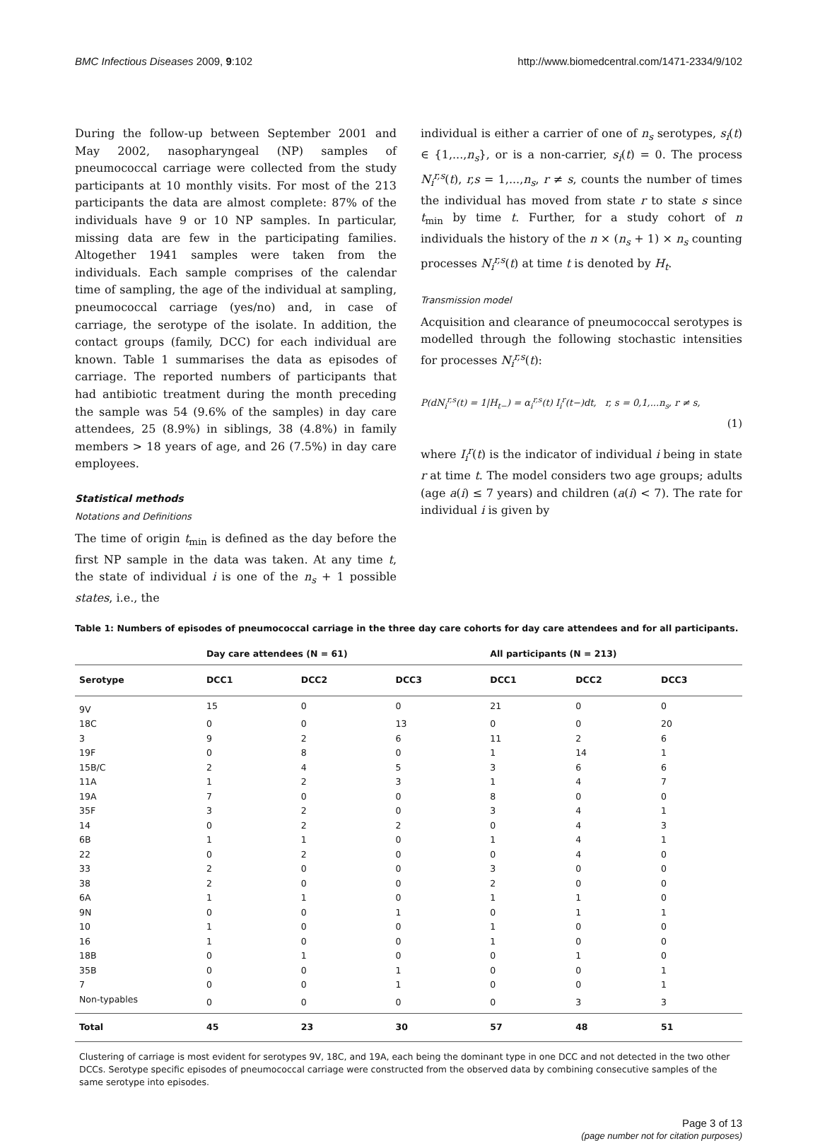BMC Infectious Diseases 2009, 9:102 http://www.biomedcentral.com/1471-2334/9/102
During the follow-up between September 2001 and May 2002, nasopharyngeal (NP) samples of pneumococcal carriage were collected from the study participants at 10 monthly visits. For most of the 213 participants the data are almost complete: 87% of the individuals have 9 or 10 NP samples. In particular, missing data are few in the participating families. Altogether 1941 samples were taken from the individuals. Each sample comprises of the calendar time of sampling, the age of the individual at sampling, pneumococcal carriage (yes/no) and, in case of carriage, the serotype of the isolate. In addition, the contact groups (family, DCC) for each individual are known. Table 1 summarises the data as episodes of carriage. The reported numbers of participants that had antibiotic treatment during the month preceding the sample was 54 (9.6% of the samples) in day care attendees, 25 (8.9%) in siblings, 38 (4.8%) in family members > 18 years of age, and 26 (7.5%) in day care employees.
Statistical methods
Notations and Definitions
The time of origin t<sub>min</sub> is defined as the day before the first NP sample in the data was taken. At any time t, the state of individual i is one of the n<sub>s</sub> + 1 possible states, i.e., the
individual is either a carrier of one of n<sub>s</sub> serotypes, s<sub>i</sub>(t) ∈ {1,...,n<sub>s</sub>}, or is a non-carrier, s<sub>i</sub>(t) = 0. The process N<sub>i</sub><sup>r,s</sup>(t), r,s = 1,...,n<sub>s</sub>, r ≠ s, counts the number of times the individual has moved from state r to state s since t<sub>min</sub> by time t. Further, for a study cohort of n individuals the history of the n × (n<sub>s</sub> + 1) × n<sub>s</sub> counting processes N<sub>i</sub><sup>r,s</sup>(t) at time t is denoted by H<sub>t</sub>.
Transmission model
Acquisition and clearance of pneumococcal serotypes is modelled through the following stochastic intensities for processes N<sub>i</sub><sup>r,s</sup>(t):
P(dN<sub>i</sub><sup>r,s</sup>(t) = 1|H<sub>t−</sub>) = α<sub>i</sub><sup>r,s</sup>(t) I<sub>i</sub><sup>r</sup>(t−)dt, r, s = 0,1,...n<sub>s</sub>, r ≠ s,
(1)
where I<sub>i</sub><sup>r</sup>(t) is the indicator of individual i being in state r at time t. The model considers two age groups; adults (age a(i) ≤ 7 years) and children (a(i) < 7). The rate for individual i is given by
Table 1: Numbers of episodes of pneumococcal carriage in the three day care cohorts for day care attendees and for all participants.
| | Day care attendees (N = 61) | | | All participants (N = 213) | | |
| --- | --- | --- | --- | --- | --- | --- |
| Serotype | DCC1 | DCC2 | DCC3 | DCC1 | DCC2 | DCC3 |
| 9V | 15 | 0 | 0 | 21 | 0 | 0 |
| 18C | 0 | 0 | 13 | 0 | 0 | 20 |
| 3 | 9 | 2 | 6 | 11 | 2 | 6 |
| 19F | 0 | 8 | 0 | 1 | 14 | 1 |
| 15B/C | 2 | 4 | 5 | 3 | 6 | 6 |
| 11A | 1 | 2 | 3 | 1 | 4 | 7 |
| 19A | 7 | 0 | 0 | 8 | 0 | 0 |
| 35F | 3 | 2 | 0 | 3 | 4 | 1 |
| 14 | 0 | 2 | 2 | 0 | 4 | 3 |
| 6B | 1 | 1 | 0 | 1 | 4 | 1 |
| 22 | 0 | 2 | 0 | 0 | 4 | 0 |
| 33 | 2 | 0 | 0 | 3 | 0 | 0 |
| 38 | 2 | 0 | 0 | 2 | 0 | 0 |
| 6A | 1 | 1 | 0 | 1 | 1 | 0 |
| 9N | 0 | 0 | 1 | 0 | 1 | 1 |
| 10 | 1 | 0 | 0 | 1 | 0 | 0 |
| 16 | 1 | 0 | 0 | 1 | 0 | 0 |
| 18B | 0 | 1 | 0 | 0 | 1 | 0 |
| 35B | 0 | 0 | 1 | 0 | 0 | 1 |
| 7 | 0 | 0 | 1 | 0 | 0 | 1 |
| Non-typables | 0 | 0 | 0 | 0 | 3 | 3 |
| Total | 45 | 23 | 30 | 57 | 48 | 51 |
Clustering of carriage is most evident for serotypes 9V, 18C, and 19A, each being the dominant type in one DCC and not detected in the two other DCCs. Serotype specific episodes of pneumococcal carriage were constructed from the observed data by combining consecutive samples of the same serotype into episodes.
Page 3 of 13
(page number not for citation purposes)